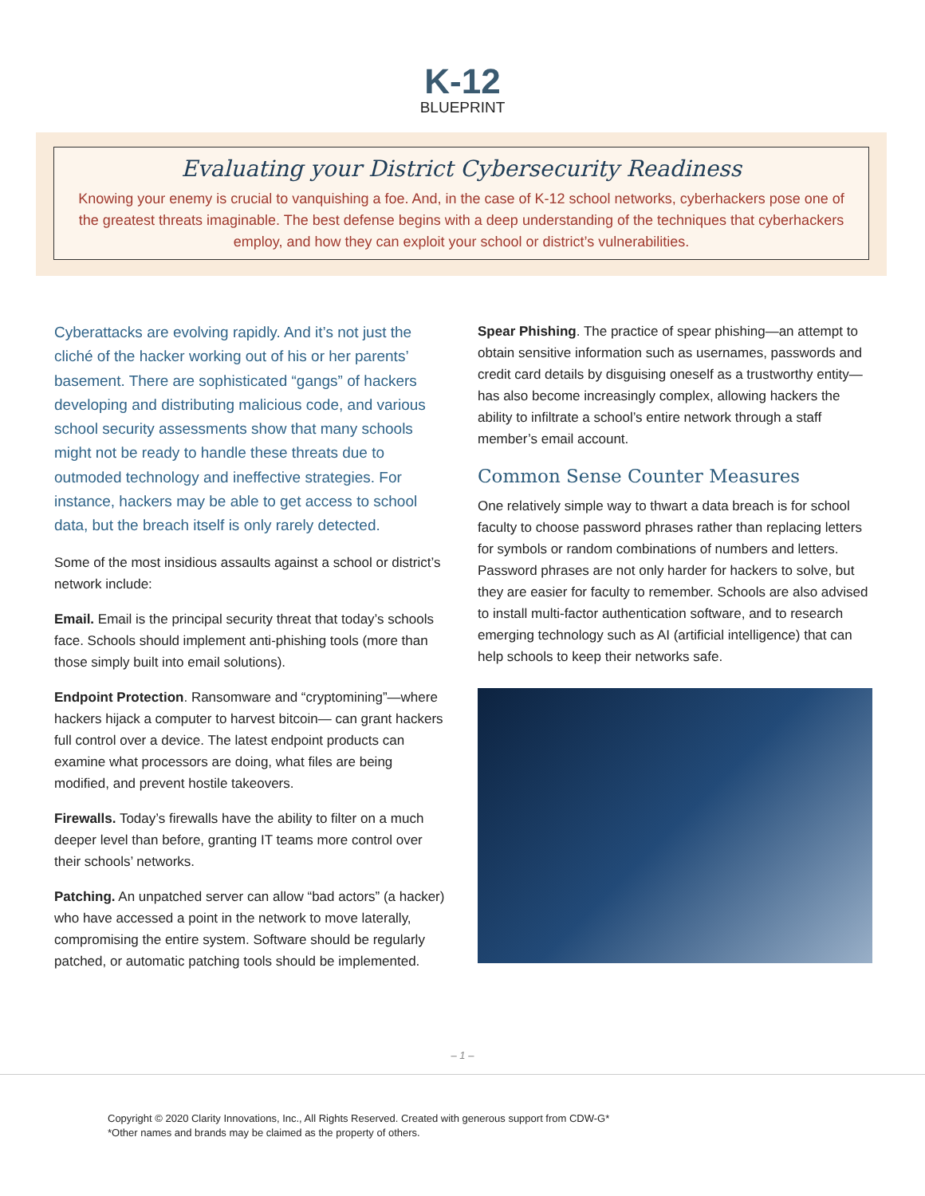K-12
BLUEPRINT
Evaluating your District Cybersecurity Readiness
Knowing your enemy is crucial to vanquishing a foe. And, in the case of K-12 school networks, cyberhackers pose one of the greatest threats imaginable. The best defense begins with a deep understanding of the techniques that cyberhackers employ, and how they can exploit your school or district’s vulnerabilities.
Cyberattacks are evolving rapidly. And it’s not just the cliché of the hacker working out of his or her parents’ basement. There are sophisticated “gangs” of hackers developing and distributing malicious code, and various school security assessments show that many schools might not be ready to handle these threats due to outmoded technology and ineffective strategies. For instance, hackers may be able to get access to school data, but the breach itself is only rarely detected.
Some of the most insidious assaults against a school or district’s network include:
Email. Email is the principal security threat that today’s schools face. Schools should implement anti-phishing tools (more than those simply built into email solutions).
Endpoint Protection. Ransomware and “cryptomining”—where hackers hijack a computer to harvest bitcoin— can grant hackers full control over a device. The latest endpoint products can examine what processors are doing, what files are being modified, and prevent hostile takeovers.
Firewalls. Today’s firewalls have the ability to filter on a much deeper level than before, granting IT teams more control over their schools’ networks.
Patching. An unpatched server can allow “bad actors” (a hacker) who have accessed a point in the network to move laterally, compromising the entire system. Software should be regularly patched, or automatic patching tools should be implemented.
Spear Phishing. The practice of spear phishing—an attempt to obtain sensitive information such as usernames, passwords and credit card details by disguising oneself as a trustworthy entity—has also become increasingly complex, allowing hackers the ability to infiltrate a school’s entire network through a staff member’s email account.
Common Sense Counter Measures
One relatively simple way to thwart a data breach is for school faculty to choose password phrases rather than replacing letters for symbols or random combinations of numbers and letters. Password phrases are not only harder for hackers to solve, but they are easier for faculty to remember. Schools are also advised to install multi-factor authentication software, and to research emerging technology such as AI (artificial intelligence) that can help schools to keep their networks safe.
– 1 –
Copyright © 2020 Clarity Innovations, Inc., All Rights Reserved. Created with generous support from CDW-G*
*Other names and brands may be claimed as the property of others.